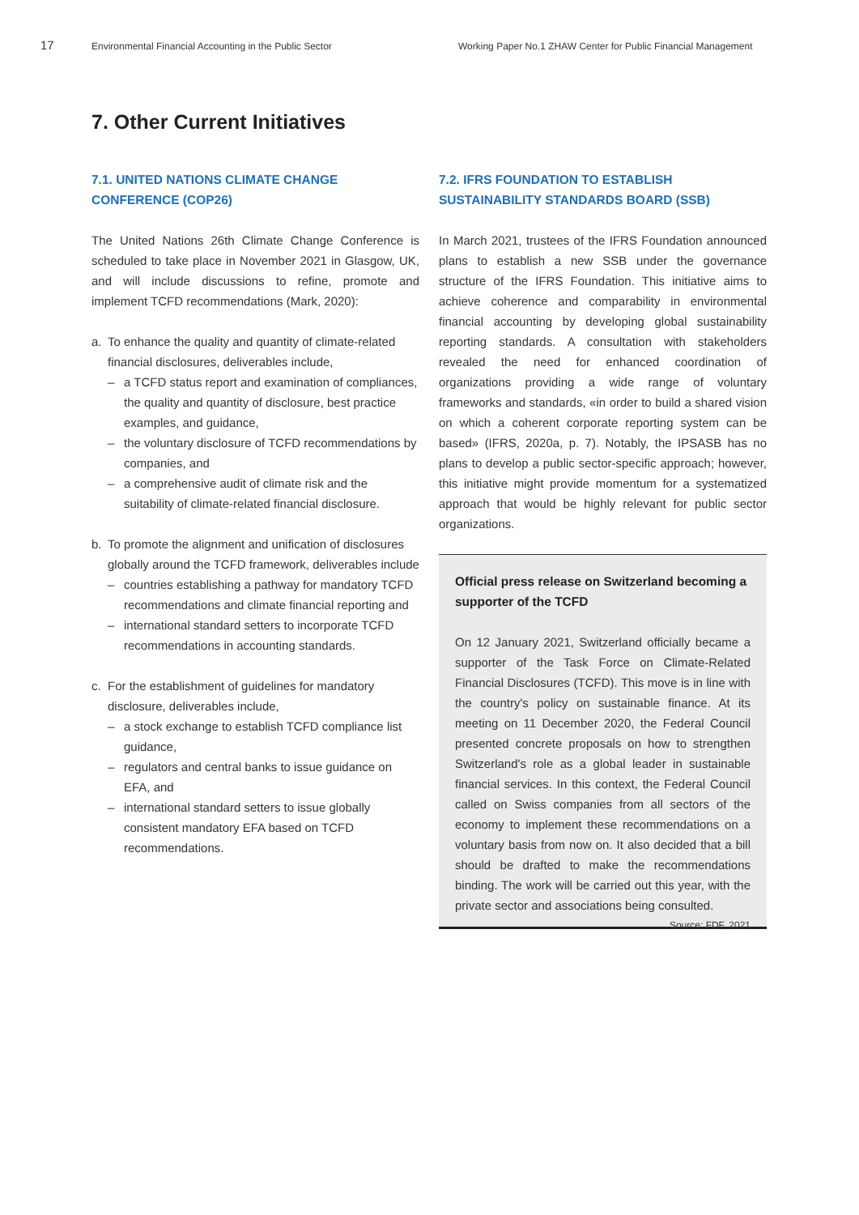17
Environmental Financial Accounting in the Public Sector Working Paper No.1 ZHAW Center for Public Financial Management
7. Other Current Initiatives
7.1. UNITED NATIONS CLIMATE CHANGE CONFERENCE (COP26)
The United Nations 26th Climate Change Conference is scheduled to take place in November 2021 in Glasgow, UK, and will include discussions to refine, promote and implement TCFD recommendations (Mark, 2020):
a. To enhance the quality and quantity of climate-related financial disclosures, deliverables include,
– a TCFD status report and examination of compliances, the quality and quantity of disclosure, best practice examples, and guidance,
– the voluntary disclosure of TCFD recommendations by companies, and
– a comprehensive audit of climate risk and the suitability of climate-related financial disclosure.
b. To promote the alignment and unification of disclosures globally around the TCFD framework, deliverables include
– countries establishing a pathway for mandatory TCFD recommendations and climate financial reporting and
– international standard setters to incorporate TCFD recommendations in accounting standards.
c. For the establishment of guidelines for mandatory disclosure, deliverables include,
– a stock exchange to establish TCFD compliance list guidance,
– regulators and central banks to issue guidance on EFA, and
– international standard setters to issue globally consistent mandatory EFA based on TCFD recommendations.
7.2. IFRS FOUNDATION TO ESTABLISH SUSTAINABILITY STANDARDS BOARD (SSB)
In March 2021, trustees of the IFRS Foundation announced plans to establish a new SSB under the governance structure of the IFRS Foundation. This initiative aims to achieve coherence and comparability in environmental financial accounting by developing global sustainability reporting standards. A consultation with stakeholders revealed the need for enhanced coordination of organizations providing a wide range of voluntary frameworks and standards, «in order to build a shared vision on which a coherent corporate reporting system can be based» (IFRS, 2020a, p. 7). Notably, the IPSASB has no plans to develop a public sector-specific approach; however, this initiative might provide momentum for a systematized approach that would be highly relevant for public sector organizations.
Official press release on Switzerland becoming a supporter of the TCFD
On 12 January 2021, Switzerland officially became a supporter of the Task Force on Climate-Related Financial Disclosures (TCFD). This move is in line with the country's policy on sustainable finance. At its meeting on 11 December 2020, the Federal Council presented concrete proposals on how to strengthen Switzerland's role as a global leader in sustainable financial services. In this context, the Federal Council called on Swiss companies from all sectors of the economy to implement these recommendations on a voluntary basis from now on. It also decided that a bill should be drafted to make the recommendations binding. The work will be carried out this year, with the private sector and associations being consulted. Source: FDF, 2021